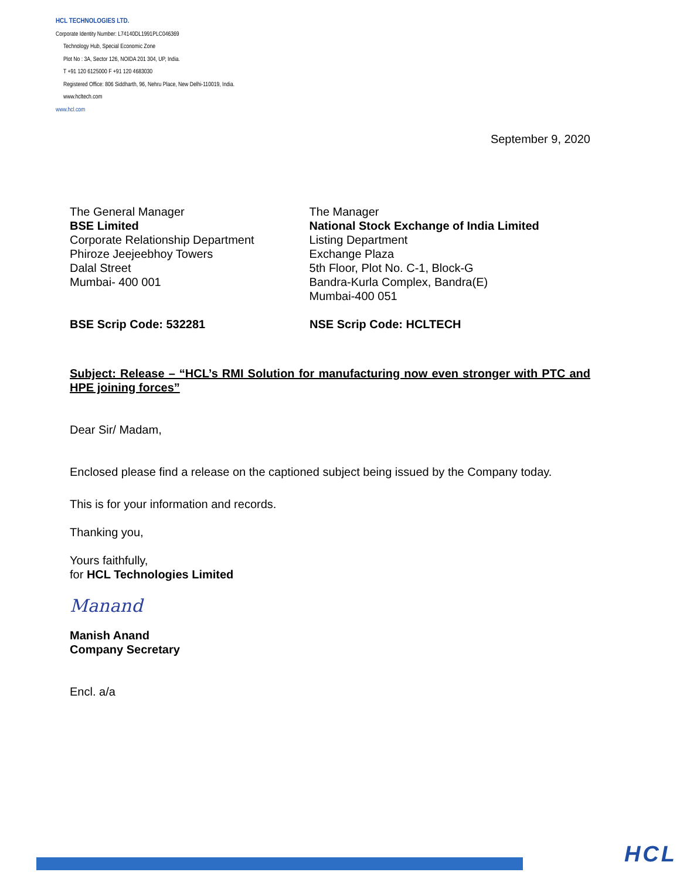HCL TECHNOLOGIES LTD.
Corporate Identity Number: L74140DL1991PLC046369
Technology Hub, Special Economic Zone
Plot No : 3A, Sector 126, NOIDA 201 304, UP, India.
T +91 120 6125000 F +91 120 4683030
Registered Office: 806 Siddharth, 96, Nehru Place, New Delhi-110019, India.
www.hcltech.com
www.hcl.com
September 9, 2020
The General Manager
BSE Limited
Corporate Relationship Department
Phiroze Jeejeebhoy Towers
Dalal Street
Mumbai- 400 001
The Manager
National Stock Exchange of India Limited
Listing Department
Exchange Plaza
5th Floor, Plot No. C-1, Block-G
Bandra-Kurla Complex, Bandra(E)
Mumbai-400 051
BSE Scrip Code: 532281 NSE Scrip Code: HCLTECH
Subject: Release – “HCL’s RMI Solution for manufacturing now even stronger with PTC and HPE joining forces”
Dear Sir/ Madam,
Enclosed please find a release on the captioned subject being issued by the Company today.
This is for your information and records.
Thanking you,
Yours faithfully,
for HCL Technologies Limited
Manand
Manish Anand
Company Secretary
Encl. a/a
HCL